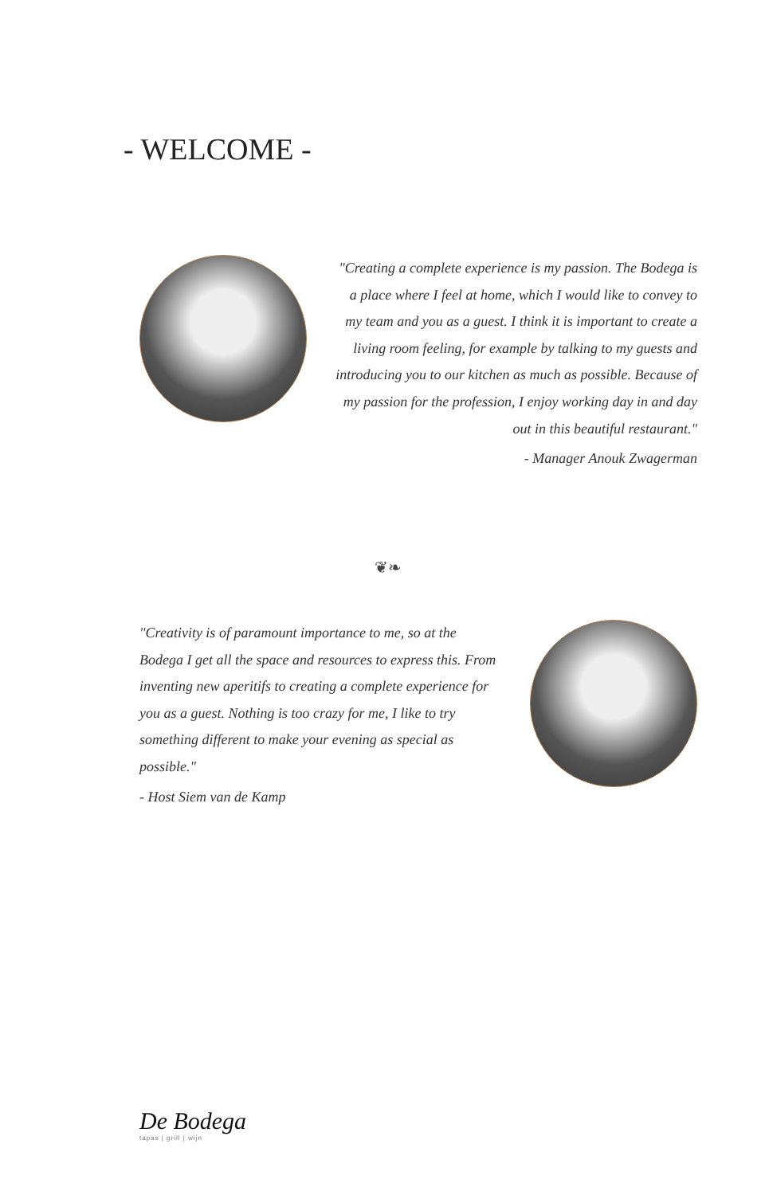- WELCOME -
"Creating a complete experience is my passion. The Bodega is a place where I feel at home, which I would like to convey to my team and you as a guest. I think it is important to create a living room feeling, for example by talking to my guests and introducing you to our kitchen as much as possible. Because of my passion for the profession, I enjoy working day in and day out in this beautiful restaurant."
- Manager Anouk Zwagerman
❦❧
"Creativity is of paramount importance to me, so at the Bodega I get all the space and resources to express this. From inventing new aperitifs to creating a complete experience for you as a guest. Nothing is too crazy for me, I like to try something different to make your evening as special as possible."
- Host Siem van de Kamp
De Bodega
tapas | grill | wijn